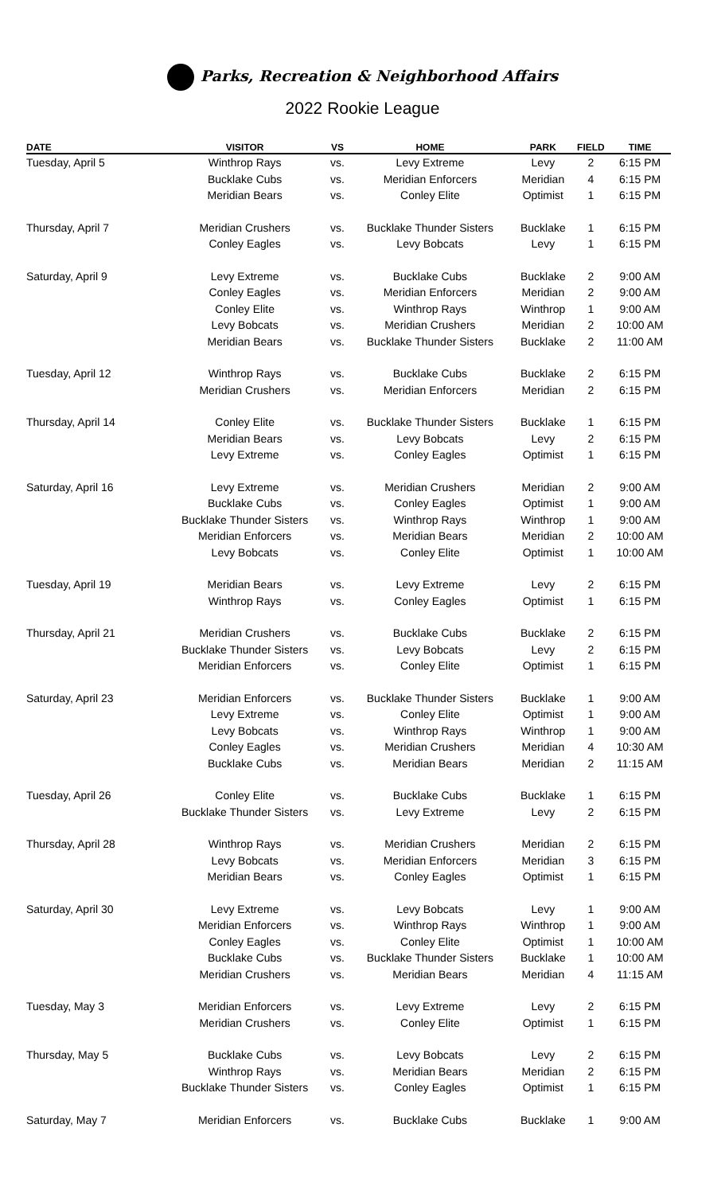Parks, Recreation & Neighborhood Affairs
2022 Rookie League
| DATE | VISITOR | VS | HOME | PARK | FIELD | TIME |
| --- | --- | --- | --- | --- | --- | --- |
| Tuesday, April 5 | Winthrop Rays | vs. | Levy Extreme | Levy | 2 | 6:15 PM |
| | Bucklake Cubs | vs. | Meridian Enforcers | Meridian | 4 | 6:15 PM |
| | Meridian Bears | vs. | Conley Elite | Optimist | 1 | 6:15 PM |
| Thursday, April 7 | Meridian Crushers | vs. | Bucklake Thunder Sisters | Bucklake | 1 | 6:15 PM |
| | Conley Eagles | vs. | Levy Bobcats | Levy | 1 | 6:15 PM |
| Saturday, April 9 | Levy Extreme | vs. | Bucklake Cubs | Bucklake | 2 | 9:00 AM |
| | Conley Eagles | vs. | Meridian Enforcers | Meridian | 2 | 9:00 AM |
| | Conley Elite | vs. | Winthrop Rays | Winthrop | 1 | 9:00 AM |
| | Levy Bobcats | vs. | Meridian Crushers | Meridian | 2 | 10:00 AM |
| | Meridian Bears | vs. | Bucklake Thunder Sisters | Bucklake | 2 | 11:00 AM |
| Tuesday, April 12 | Winthrop Rays | vs. | Bucklake Cubs | Bucklake | 2 | 6:15 PM |
| | Meridian Crushers | vs. | Meridian Enforcers | Meridian | 2 | 6:15 PM |
| Thursday, April 14 | Conley Elite | vs. | Bucklake Thunder Sisters | Bucklake | 1 | 6:15 PM |
| | Meridian Bears | vs. | Levy Bobcats | Levy | 2 | 6:15 PM |
| | Levy Extreme | vs. | Conley Eagles | Optimist | 1 | 6:15 PM |
| Saturday, April 16 | Levy Extreme | vs. | Meridian Crushers | Meridian | 2 | 9:00 AM |
| | Bucklake Cubs | vs. | Conley Eagles | Optimist | 1 | 9:00 AM |
| | Bucklake Thunder Sisters | vs. | Winthrop Rays | Winthrop | 1 | 9:00 AM |
| | Meridian Enforcers | vs. | Meridian Bears | Meridian | 2 | 10:00 AM |
| | Levy Bobcats | vs. | Conley Elite | Optimist | 1 | 10:00 AM |
| Tuesday, April 19 | Meridian Bears | vs. | Levy Extreme | Levy | 2 | 6:15 PM |
| | Winthrop Rays | vs. | Conley Eagles | Optimist | 1 | 6:15 PM |
| Thursday, April 21 | Meridian Crushers | vs. | Bucklake Cubs | Bucklake | 2 | 6:15 PM |
| | Bucklake Thunder Sisters | vs. | Levy Bobcats | Levy | 2 | 6:15 PM |
| | Meridian Enforcers | vs. | Conley Elite | Optimist | 1 | 6:15 PM |
| Saturday, April 23 | Meridian Enforcers | vs. | Bucklake Thunder Sisters | Bucklake | 1 | 9:00 AM |
| | Levy Extreme | vs. | Conley Elite | Optimist | 1 | 9:00 AM |
| | Levy Bobcats | vs. | Winthrop Rays | Winthrop | 1 | 9:00 AM |
| | Conley Eagles | vs. | Meridian Crushers | Meridian | 4 | 10:30 AM |
| | Bucklake Cubs | vs. | Meridian Bears | Meridian | 2 | 11:15 AM |
| Tuesday, April 26 | Conley Elite | vs. | Bucklake Cubs | Bucklake | 1 | 6:15 PM |
| | Bucklake Thunder Sisters | vs. | Levy Extreme | Levy | 2 | 6:15 PM |
| Thursday, April 28 | Winthrop Rays | vs. | Meridian Crushers | Meridian | 2 | 6:15 PM |
| | Levy Bobcats | vs. | Meridian Enforcers | Meridian | 3 | 6:15 PM |
| | Meridian Bears | vs. | Conley Eagles | Optimist | 1 | 6:15 PM |
| Saturday, April 30 | Levy Extreme | vs. | Levy Bobcats | Levy | 1 | 9:00 AM |
| | Meridian Enforcers | vs. | Winthrop Rays | Winthrop | 1 | 9:00 AM |
| | Conley Eagles | vs. | Conley Elite | Optimist | 1 | 10:00 AM |
| | Bucklake Cubs | vs. | Bucklake Thunder Sisters | Bucklake | 1 | 10:00 AM |
| | Meridian Crushers | vs. | Meridian Bears | Meridian | 4 | 11:15 AM |
| Tuesday, May 3 | Meridian Enforcers | vs. | Levy Extreme | Levy | 2 | 6:15 PM |
| | Meridian Crushers | vs. | Conley Elite | Optimist | 1 | 6:15 PM |
| Thursday, May 5 | Bucklake Cubs | vs. | Levy Bobcats | Levy | 2 | 6:15 PM |
| | Winthrop Rays | vs. | Meridian Bears | Meridian | 2 | 6:15 PM |
| | Bucklake Thunder Sisters | vs. | Conley Eagles | Optimist | 1 | 6:15 PM |
| Saturday, May 7 | Meridian Enforcers | vs. | Bucklake Cubs | Bucklake | 1 | 9:00 AM |